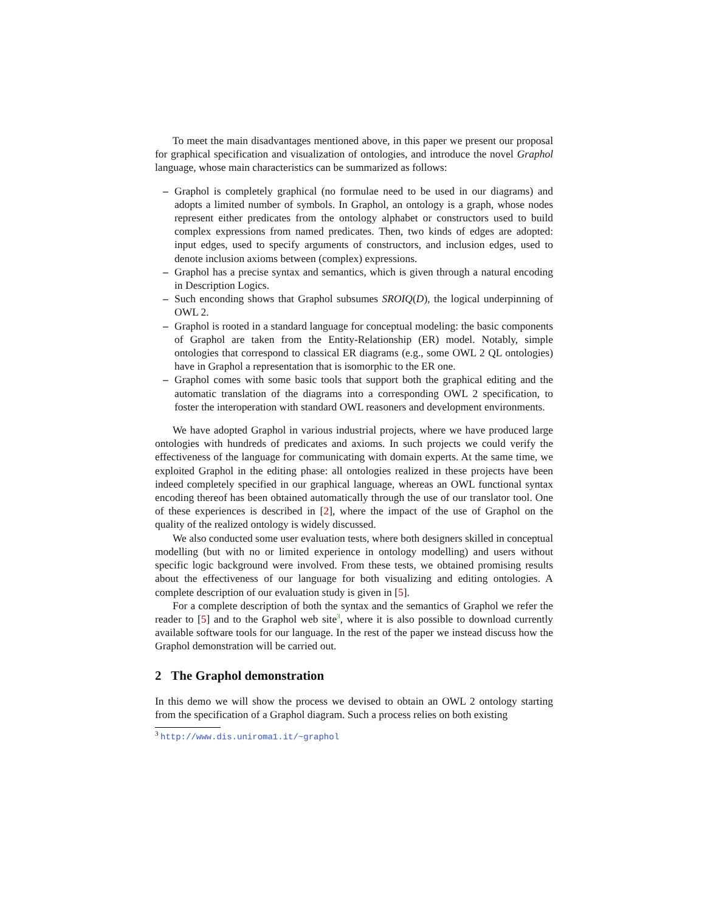To meet the main disadvantages mentioned above, in this paper we present our proposal for graphical specification and visualization of ontologies, and introduce the novel Graphol language, whose main characteristics can be summarized as follows:
– Graphol is completely graphical (no formulae need to be used in our diagrams) and adopts a limited number of symbols. In Graphol, an ontology is a graph, whose nodes represent either predicates from the ontology alphabet or constructors used to build complex expressions from named predicates. Then, two kinds of edges are adopted: input edges, used to specify arguments of constructors, and inclusion edges, used to denote inclusion axioms between (complex) expressions.
– Graphol has a precise syntax and semantics, which is given through a natural encoding in Description Logics.
– Such enconding shows that Graphol subsumes SROIQ(D), the logical underpinning of OWL 2.
– Graphol is rooted in a standard language for conceptual modeling: the basic components of Graphol are taken from the Entity-Relationship (ER) model. Notably, simple ontologies that correspond to classical ER diagrams (e.g., some OWL 2 QL ontologies) have in Graphol a representation that is isomorphic to the ER one.
– Graphol comes with some basic tools that support both the graphical editing and the automatic translation of the diagrams into a corresponding OWL 2 specification, to foster the interoperation with standard OWL reasoners and development environments.
We have adopted Graphol in various industrial projects, where we have produced large ontologies with hundreds of predicates and axioms. In such projects we could verify the effectiveness of the language for communicating with domain experts. At the same time, we exploited Graphol in the editing phase: all ontologies realized in these projects have been indeed completely specified in our graphical language, whereas an OWL functional syntax encoding thereof has been obtained automatically through the use of our translator tool. One of these experiences is described in [2], where the impact of the use of Graphol on the quality of the realized ontology is widely discussed.
We also conducted some user evaluation tests, where both designers skilled in conceptual modelling (but with no or limited experience in ontology modelling) and users without specific logic background were involved. From these tests, we obtained promising results about the effectiveness of our language for both visualizing and editing ontologies. A complete description of our evaluation study is given in [5].
For a complete description of both the syntax and the semantics of Graphol we refer the reader to [5] and to the Graphol web site<sup>3</sup>, where it is also possible to download currently available software tools for our language. In the rest of the paper we instead discuss how the Graphol demonstration will be carried out.
2 The Graphol demonstration
In this demo we will show the process we devised to obtain an OWL 2 ontology starting from the specification of a Graphol diagram. Such a process relies on both existing
<sup>3</sup> http://www.dis.uniroma1.it/~graphol